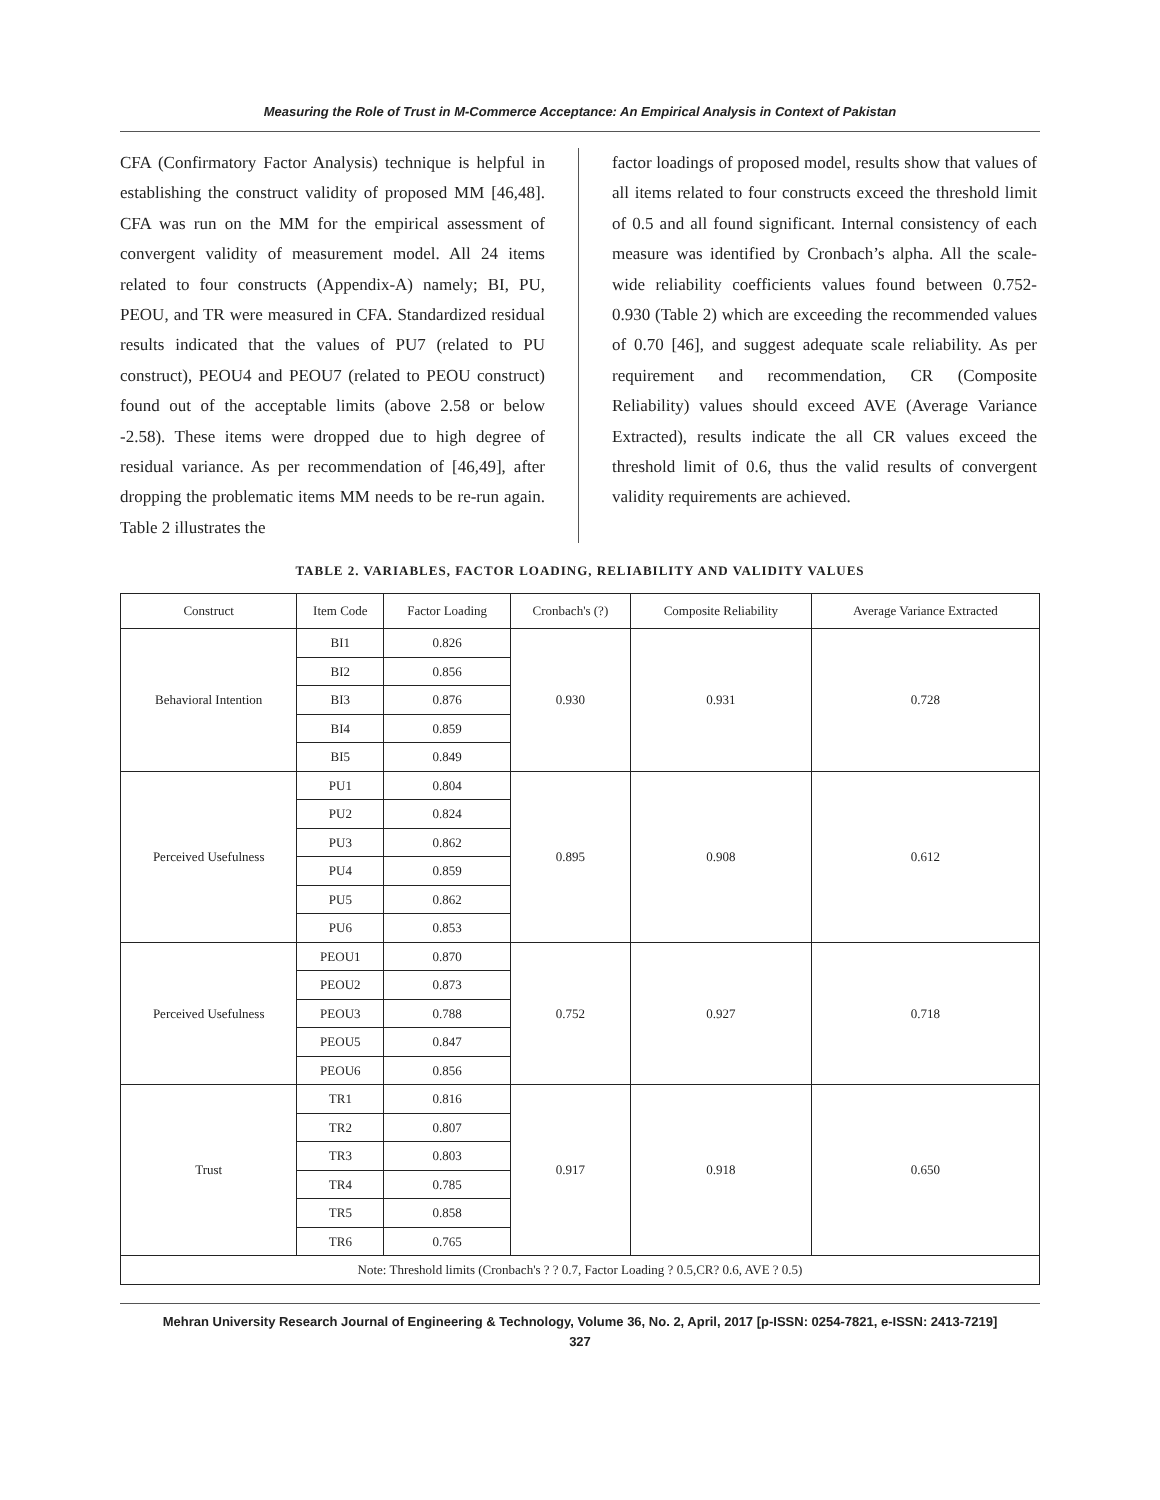Measuring the Role of Trust in M-Commerce Acceptance: An Empirical Analysis in Context of Pakistan
CFA (Confirmatory Factor Analysis) technique is helpful in establishing the construct validity of proposed MM [46,48]. CFA was run on the MM for the empirical assessment of convergent validity of measurement model. All 24 items related to four constructs (Appendix-A) namely; BI, PU, PEOU, and TR were measured in CFA. Standardized residual results indicated that the values of PU7 (related to PU construct), PEOU4 and PEOU7 (related to PEOU construct) found out of the acceptable limits (above 2.58 or below -2.58). These items were dropped due to high degree of residual variance. As per recommendation of [46,49], after dropping the problematic items MM needs to be re-run again. Table 2 illustrates the
factor loadings of proposed model, results show that values of all items related to four constructs exceed the threshold limit of 0.5 and all found significant. Internal consistency of each measure was identified by Cronbach’s alpha. All the scale-wide reliability coefficients values found between 0.752-0.930 (Table 2) which are exceeding the recommended values of 0.70 [46], and suggest adequate scale reliability. As per requirement and recommendation, CR (Composite Reliability) values should exceed AVE (Average Variance Extracted), results indicate the all CR values exceed the threshold limit of 0.6, thus the valid results of convergent validity requirements are achieved.
TABLE 2. VARIABLES, FACTOR LOADING, RELIABILITY AND VALIDITY VALUES
| Construct | Item Code | Factor Loading | Cronbach's (?) | Composite Reliability | Average Variance Extracted |
| --- | --- | --- | --- | --- | --- |
| Behavioral Intention | BI1 | 0.826 | 0.930 | 0.931 | 0.728 |
| | BI2 | 0.856 | | | |
| | BI3 | 0.876 | | | |
| | BI4 | 0.859 | | | |
| | BI5 | 0.849 | | | |
| Perceived Usefulness | PU1 | 0.804 | 0.895 | 0.908 | 0.612 |
| | PU2 | 0.824 | | | |
| | PU3 | 0.862 | | | |
| | PU4 | 0.859 | | | |
| | PU5 | 0.862 | | | |
| | PU6 | 0.853 | | | |
| Perceived Usefulness | PEOU1 | 0.870 | 0.752 | 0.927 | 0.718 |
| | PEOU2 | 0.873 | | | |
| | PEOU3 | 0.788 | | | |
| | PEOU5 | 0.847 | | | |
| | PEOU6 | 0.856 | | | |
| Trust | TR1 | 0.816 | 0.917 | 0.918 | 0.650 |
| | TR2 | 0.807 | | | |
| | TR3 | 0.803 | | | |
| | TR4 | 0.785 | | | |
| | TR5 | 0.858 | | | |
| | TR6 | 0.765 | | | |
| Note: Threshold limits (Cronbach's ? ? 0.7, Factor Loading ? 0.5,CR? 0.6, AVE ? 0.5) | | | | | |
Mehran University Research Journal of Engineering & Technology, Volume 36, No. 2, April, 2017 [p-ISSN: 0254-7821, e-ISSN: 2413-7219]
327